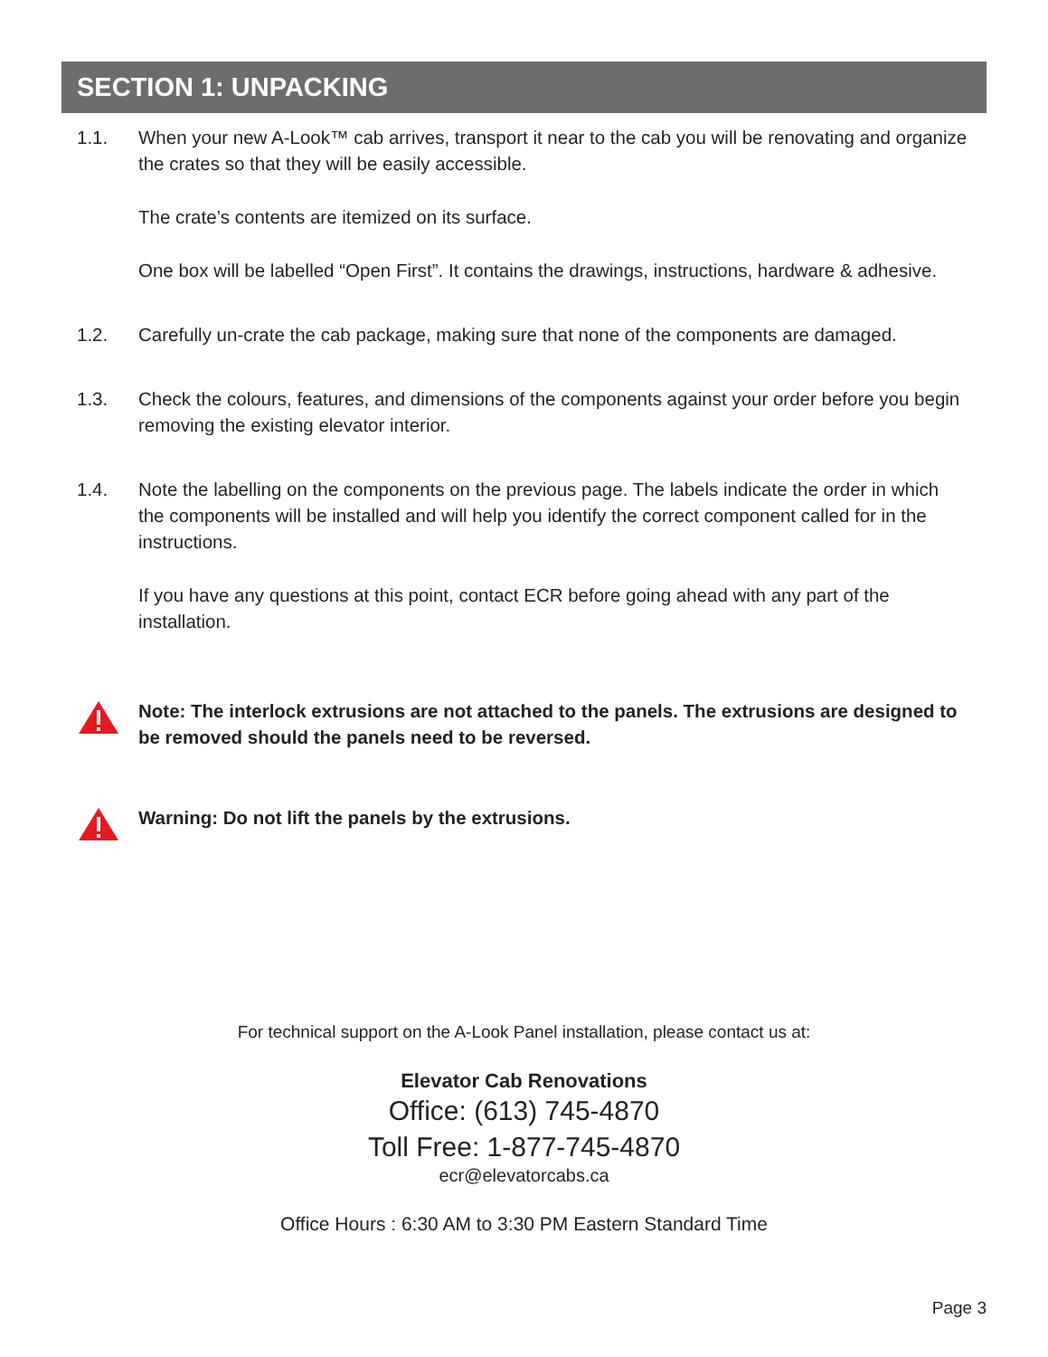SECTION 1: UNPACKING
1.1. When your new A-Look™ cab arrives, transport it near to the cab you will be renovating and organize the crates so that they will be easily accessible.
The crate’s contents are itemized on its surface.
One box will be labelled “Open First”. It contains the drawings, instructions, hardware & adhesive.
1.2. Carefully un-crate the cab package, making sure that none of the components are damaged.
1.3. Check the colours, features, and dimensions of the components against your order before you begin removing the existing elevator interior.
1.4. Note the labelling on the components on the previous page. The labels indicate the order in which the components will be installed and will help you identify the correct component called for in the instructions.
If you have any questions at this point, contact ECR before going ahead with any part of the installation.
Note: The interlock extrusions are not attached to the panels. The extrusions are designed to be removed should the panels need to be reversed.
Warning: Do not lift the panels by the extrusions.
For technical support on the A-Look Panel installation, please contact us at:
Elevator Cab Renovations
Office: (613) 745-4870
Toll Free: 1-877-745-4870
ecr@elevatorcabs.ca
Office Hours : 6:30 AM to 3:30 PM Eastern Standard Time
Page 3